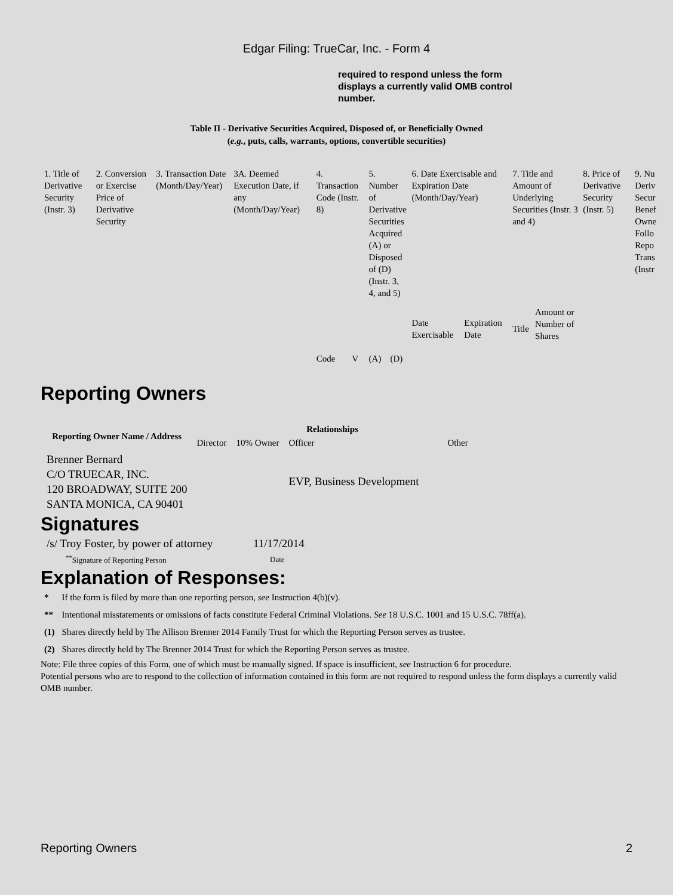Edgar Filing: TrueCar, Inc. - Form 4
required to respond unless the form displays a currently valid OMB control number.
Table II - Derivative Securities Acquired, Disposed of, or Beneficially Owned
(e.g., puts, calls, warrants, options, convertible securities)
| 1. Title of Derivative Security (Instr. 3) | 2. Conversion or Exercise Price of Derivative Security | 3. Transaction Date (Month/Day/Year) | 3A. Deemed Execution Date, if any (Month/Day/Year) | 4. Transaction Code (Instr. 8) | | 5. Number of Derivative Securities Acquired (A) or Disposed of (D) (Instr. 3, 4, and 5) | | 6. Date Exercisable and Expiration Date (Month/Day/Year) | | 7. Title and Amount of Underlying Securities (Instr. 3 and 4) | | 8. Price of Derivative Security (Instr. 5) | 9. Nu Deriv Secur Benef Owne Follo Repo Trans (Instr |
| | | | | Code | V | (A) | (D) | Date Exercisable | Expiration Date | Title | Amount or Number of Shares | | |
Reporting Owners
| Reporting Owner Name / Address | Relationships | | | | |
| --- | --- | --- | --- | --- | --- |
| | Director | 10% Owner | Officer | Other | |
| Brenner Bernard C/O TRUECAR, INC. 120 BROADWAY, SUITE 200 SANTA MONICA, CA 90401 | | | EVP, Business Development | | |
Signatures
| /s/ Troy Foster, by power of attorney | 11/17/2014 |
| <sup>**</sup> Signature of Reporting Person | Date |
Explanation of Responses:
| * | If the form is filed by more than one reporting person, see Instruction 4(b)(v). |
| ** | Intentional misstatements or omissions of facts constitute Federal Criminal Violations. See 18 U.S.C. 1001 and 15 U.S.C. 78ff(a). |
| (1) | Shares directly held by The Allison Brenner 2014 Family Trust for which the Reporting Person serves as trustee. |
| (2) | Shares directly held by The Brenner 2014 Trust for which the Reporting Person serves as trustee. |
Note: File three copies of this Form, one of which must be manually signed. If space is insufficient, see Instruction 6 for procedure.
Potential persons who are to respond to the collection of information contained in this form are not required to respond unless the form displays a currently valid OMB number.
Reporting Owners 2